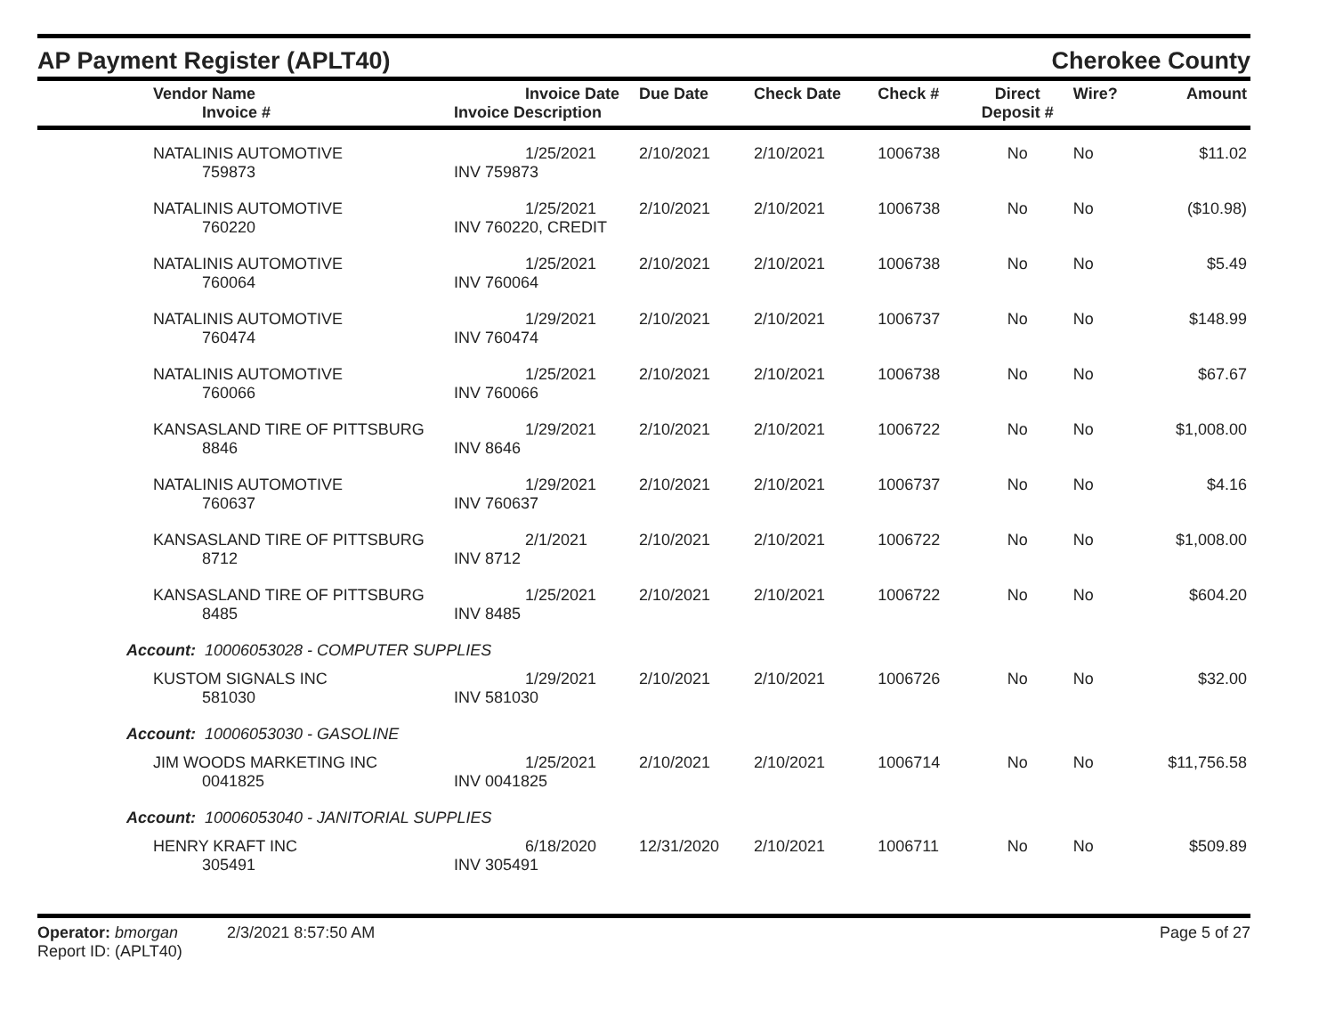AP Payment Register (APLT40)
Cherokee County
| Vendor Name Invoice # | Invoice Date Invoice Description | Due Date | Check Date | Check # | Direct Deposit # | Wire? | Amount |
| --- | --- | --- | --- | --- | --- | --- | --- |
| NATALINIS AUTOMOTIVE 759873 | 1/25/2021 INV 759873 | 2/10/2021 | 2/10/2021 | 1006738 | No | No | $11.02 |
| NATALINIS AUTOMOTIVE 760220 | 1/25/2021 INV 760220, CREDIT | 2/10/2021 | 2/10/2021 | 1006738 | No | No | ($10.98) |
| NATALINIS AUTOMOTIVE 760064 | 1/25/2021 INV 760064 | 2/10/2021 | 2/10/2021 | 1006738 | No | No | $5.49 |
| NATALINIS AUTOMOTIVE 760474 | 1/29/2021 INV 760474 | 2/10/2021 | 2/10/2021 | 1006737 | No | No | $148.99 |
| NATALINIS AUTOMOTIVE 760066 | 1/25/2021 INV 760066 | 2/10/2021 | 2/10/2021 | 1006738 | No | No | $67.67 |
| KANSASLAND TIRE OF PITTSBURG 8846 | 1/29/2021 INV 8646 | 2/10/2021 | 2/10/2021 | 1006722 | No | No | $1,008.00 |
| NATALINIS AUTOMOTIVE 760637 | 1/29/2021 INV 760637 | 2/10/2021 | 2/10/2021 | 1006737 | No | No | $4.16 |
| KANSASLAND TIRE OF PITTSBURG 8712 | 2/1/2021 INV 8712 | 2/10/2021 | 2/10/2021 | 1006722 | No | No | $1,008.00 |
| KANSASLAND TIRE OF PITTSBURG 8485 | 1/25/2021 INV 8485 | 2/10/2021 | 2/10/2021 | 1006722 | No | No | $604.20 |
| Account: 10006053028 - COMPUTER SUPPLIES | | | | | | | |
| KUSTOM SIGNALS INC 581030 | 1/29/2021 INV 581030 | 2/10/2021 | 2/10/2021 | 1006726 | No | No | $32.00 |
| Account: 10006053030 - GASOLINE | | | | | | | |
| JIM WOODS MARKETING INC 0041825 | 1/25/2021 INV 0041825 | 2/10/2021 | 2/10/2021 | 1006714 | No | No | $11,756.58 |
| Account: 10006053040 - JANITORIAL SUPPLIES | | | | | | | |
| HENRY KRAFT INC 305491 | 6/18/2020 INV 305491 | 12/31/2020 | 2/10/2021 | 1006711 | No | No | $509.89 |
Operator: bmorgan 2/3/2021 8:57:50 AM
Report ID: (APLT40)
Page 5 of 27